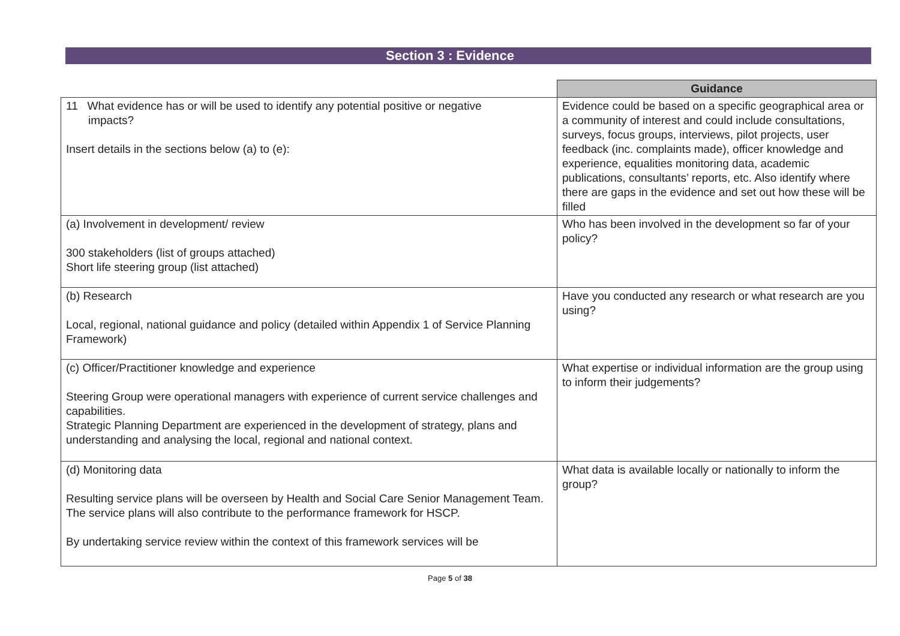Section 3 : Evidence
| | Guidance |
| 11 What evidence has or will be used to identify any potential positive or negative impacts? Insert details in the sections below (a) to (e): | Evidence could be based on a specific geographical area or a community of interest and could include consultations, surveys, focus groups, interviews, pilot projects, user feedback (inc. complaints made), officer knowledge and experience, equalities monitoring data, academic publications, consultants’ reports, etc. Also identify where there are gaps in the evidence and set out how these will be filled |
| (a) Involvement in development/ review 300 stakeholders (list of groups attached) Short life steering group (list attached) | Who has been involved in the development so far of your policy? |
| (b) Research Local, regional, national guidance and policy (detailed within Appendix 1 of Service Planning Framework) | Have you conducted any research or what research are you using? |
| (c) Officer/Practitioner knowledge and experience Steering Group were operational managers with experience of current service challenges and capabilities. Strategic Planning Department are experienced in the development of strategy, plans and understanding and analysing the local, regional and national context. | What expertise or individual information are the group using to inform their judgements? |
| (d) Monitoring data Resulting service plans will be overseen by Health and Social Care Senior Management Team. The service plans will also contribute to the performance framework for HSCP. By undertaking service review within the context of this framework services will be | What data is available locally or nationally to inform the group? |
Page 5 of 38